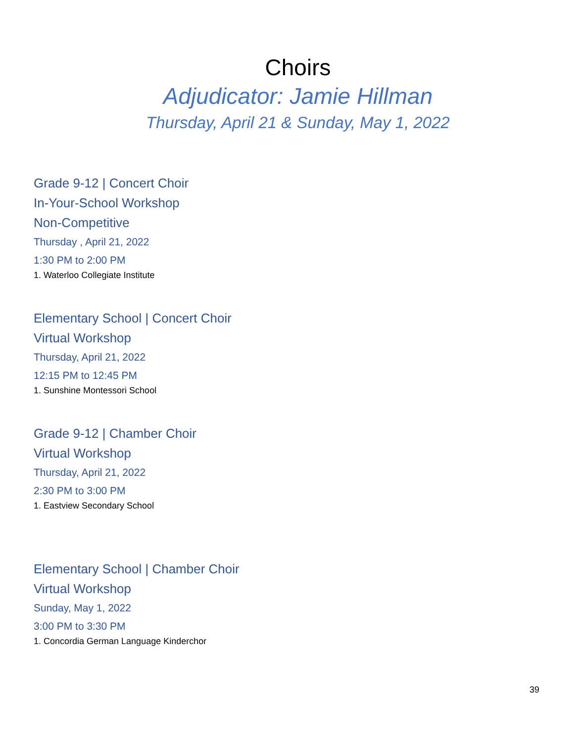Choirs
Adjudicator: Jamie Hillman
Thursday, April 21 & Sunday, May 1, 2022
Grade 9-12 | Concert Choir
In-Your-School Workshop
Non-Competitive
Thursday , April 21, 2022
1:30 PM to 2:00 PM
1. Waterloo Collegiate Institute
Elementary School | Concert Choir
Virtual Workshop
Thursday, April 21, 2022
12:15 PM to 12:45 PM
1. Sunshine Montessori School
Grade 9-12 | Chamber Choir
Virtual Workshop
Thursday, April 21, 2022
2:30 PM to 3:00 PM
1. Eastview Secondary School
Elementary School | Chamber Choir
Virtual Workshop
Sunday, May 1, 2022
3:00 PM to 3:30 PM
1. Concordia German Language Kinderchor
39